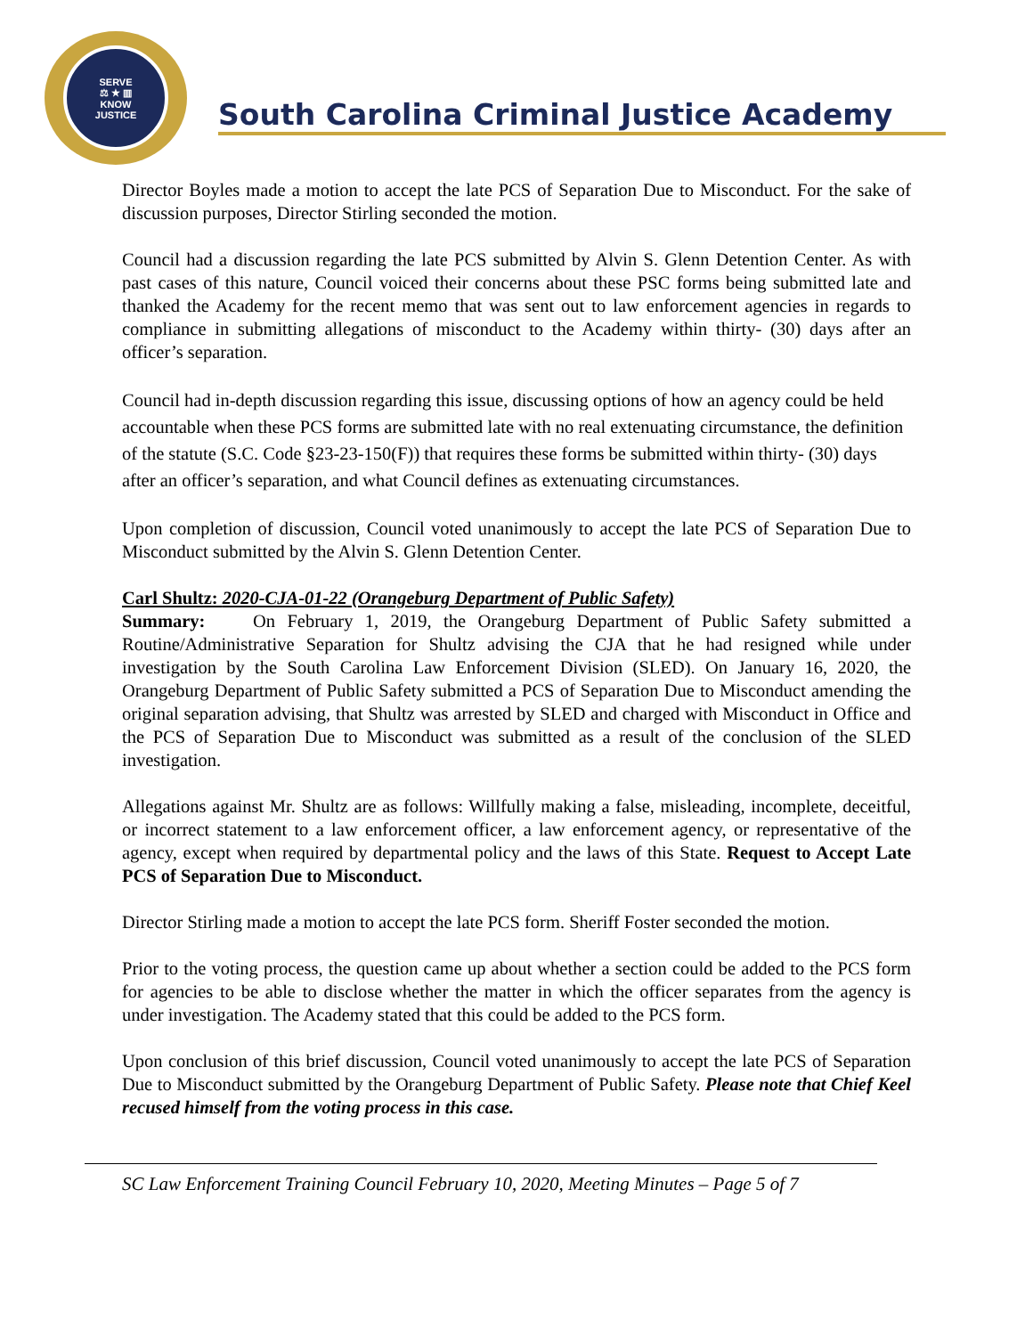SERVE
⚖ ★ ▥
KNOW
JUSTICE
South Carolina Criminal Justice Academy
Director Boyles made a motion to accept the late PCS of Separation Due to Misconduct. For the sake of discussion purposes, Director Stirling seconded the motion.
Council had a discussion regarding the late PCS submitted by Alvin S. Glenn Detention Center. As with past cases of this nature, Council voiced their concerns about these PSC forms being submitted late and thanked the Academy for the recent memo that was sent out to law enforcement agencies in regards to compliance in submitting allegations of misconduct to the Academy within thirty- (30) days after an officer’s separation.
Council had in-depth discussion regarding this issue, discussing options of how an agency could be held accountable when these PCS forms are submitted late with no real extenuating circumstance, the definition of the statute (S.C. Code §23-23-150(F)) that requires these forms be submitted within thirty- (30) days after an officer’s separation, and what Council defines as extenuating circumstances.
Upon completion of discussion, Council voted unanimously to accept the late PCS of Separation Due to Misconduct submitted by the Alvin S. Glenn Detention Center.
Carl Shultz: 2020-CJA-01-22 (Orangeburg Department of Public Safety)
Summary: On February 1, 2019, the Orangeburg Department of Public Safety submitted a Routine/Administrative Separation for Shultz advising the CJA that he had resigned while under investigation by the South Carolina Law Enforcement Division (SLED). On January 16, 2020, the Orangeburg Department of Public Safety submitted a PCS of Separation Due to Misconduct amending the original separation advising, that Shultz was arrested by SLED and charged with Misconduct in Office and the PCS of Separation Due to Misconduct was submitted as a result of the conclusion of the SLED investigation.
Allegations against Mr. Shultz are as follows: Willfully making a false, misleading, incomplete, deceitful, or incorrect statement to a law enforcement officer, a law enforcement agency, or representative of the agency, except when required by departmental policy and the laws of this State. Request to Accept Late PCS of Separation Due to Misconduct.
Director Stirling made a motion to accept the late PCS form. Sheriff Foster seconded the motion.
Prior to the voting process, the question came up about whether a section could be added to the PCS form for agencies to be able to disclose whether the matter in which the officer separates from the agency is under investigation. The Academy stated that this could be added to the PCS form.
Upon conclusion of this brief discussion, Council voted unanimously to accept the late PCS of Separation Due to Misconduct submitted by the Orangeburg Department of Public Safety. Please note that Chief Keel recused himself from the voting process in this case.
SC Law Enforcement Training Council February 10, 2020, Meeting Minutes – Page 5 of 7